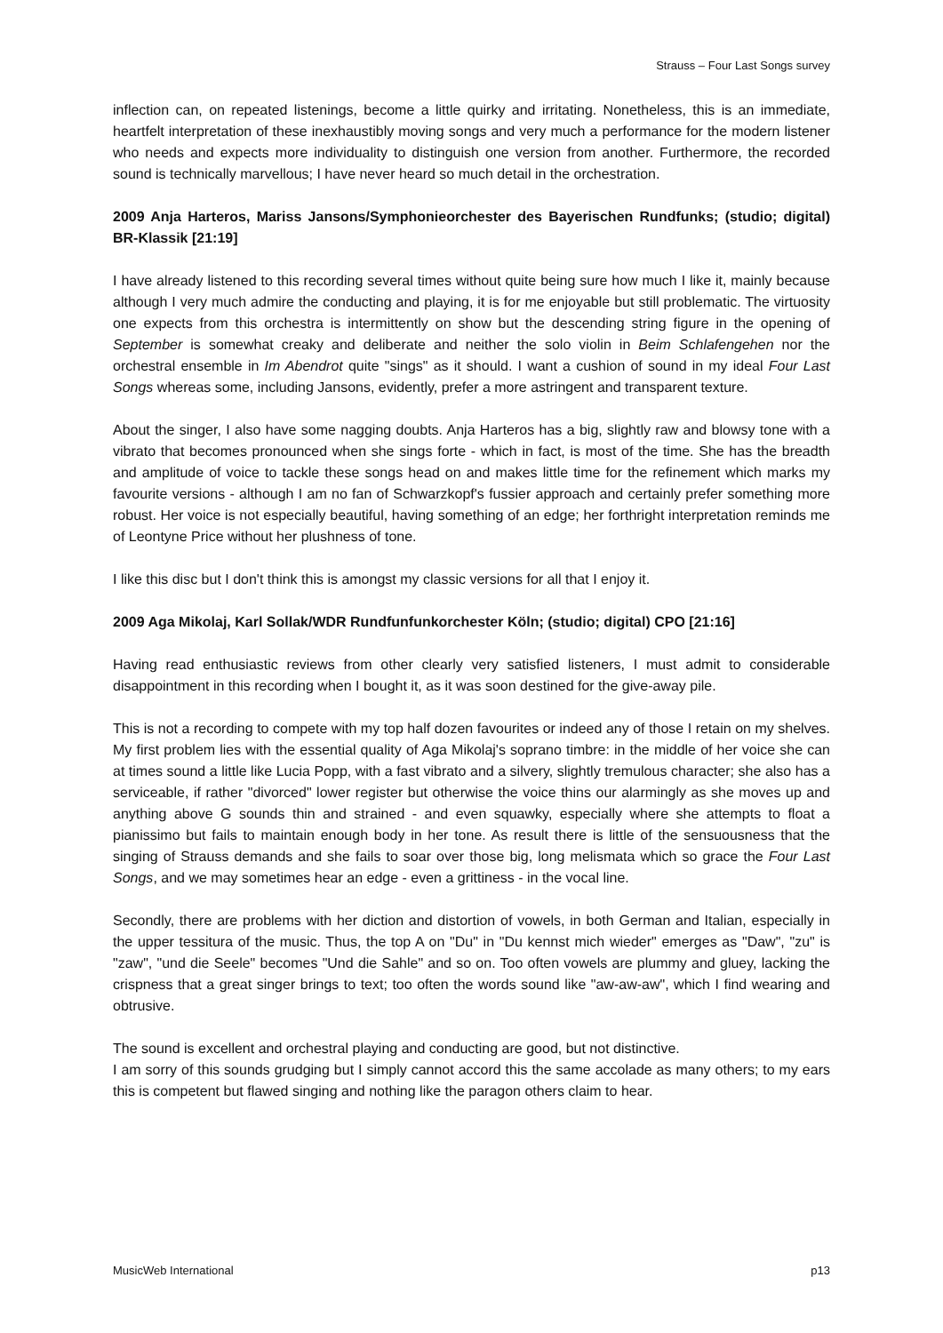Strauss – Four Last Songs survey
inflection can, on repeated listenings, become a little quirky and irritating. Nonetheless, this is an immediate, heartfelt interpretation of these inexhaustibly moving songs and very much a performance for the modern listener who needs and expects more individuality to distinguish one version from another. Furthermore, the recorded sound is technically marvellous; I have never heard so much detail in the orchestration.
2009 Anja Harteros, Mariss Jansons/Symphonieorchester des Bayerischen Rundfunks; (studio; digital) BR-Klassik [21:19]
I have already listened to this recording several times without quite being sure how much I like it, mainly because although I very much admire the conducting and playing, it is for me enjoyable but still problematic. The virtuosity one expects from this orchestra is intermittently on show but the descending string figure in the opening of September is somewhat creaky and deliberate and neither the solo violin in Beim Schlafengehen nor the orchestral ensemble in Im Abendrot quite "sings" as it should. I want a cushion of sound in my ideal Four Last Songs whereas some, including Jansons, evidently, prefer a more astringent and transparent texture.
About the singer, I also have some nagging doubts. Anja Harteros has a big, slightly raw and blowsy tone with a vibrato that becomes pronounced when she sings forte - which in fact, is most of the time. She has the breadth and amplitude of voice to tackle these songs head on and makes little time for the refinement which marks my favourite versions - although I am no fan of Schwarzkopf's fussier approach and certainly prefer something more robust. Her voice is not especially beautiful, having something of an edge; her forthright interpretation reminds me of Leontyne Price without her plushness of tone.
I like this disc but I don't think this is amongst my classic versions for all that I enjoy it.
2009 Aga Mikolaj, Karl Sollak/WDR Rundfunfunkorchester Köln; (studio; digital) CPO [21:16]
Having read enthusiastic reviews from other clearly very satisfied listeners, I must admit to considerable disappointment in this recording when I bought it, as it was soon destined for the give-away pile.
This is not a recording to compete with my top half dozen favourites or indeed any of those I retain on my shelves. My first problem lies with the essential quality of Aga Mikolaj's soprano timbre: in the middle of her voice she can at times sound a little like Lucia Popp, with a fast vibrato and a silvery, slightly tremulous character; she also has a serviceable, if rather "divorced" lower register but otherwise the voice thins our alarmingly as she moves up and anything above G sounds thin and strained - and even squawky, especially where she attempts to float a pianissimo but fails to maintain enough body in her tone. As result there is little of the sensuousness that the singing of Strauss demands and she fails to soar over those big, long melismata which so grace the Four Last Songs, and we may sometimes hear an edge - even a grittiness - in the vocal line.
Secondly, there are problems with her diction and distortion of vowels, in both German and Italian, especially in the upper tessitura of the music. Thus, the top A on "Du" in "Du kennst mich wieder" emerges as "Daw", "zu" is "zaw", "und die Seele" becomes "Und die Sahle" and so on. Too often vowels are plummy and gluey, lacking the crispness that a great singer brings to text; too often the words sound like "aw-aw-aw", which I find wearing and obtrusive.
The sound is excellent and orchestral playing and conducting are good, but not distinctive.
I am sorry of this sounds grudging but I simply cannot accord this the same accolade as many others; to my ears this is competent but flawed singing and nothing like the paragon others claim to hear.
MusicWeb International p13